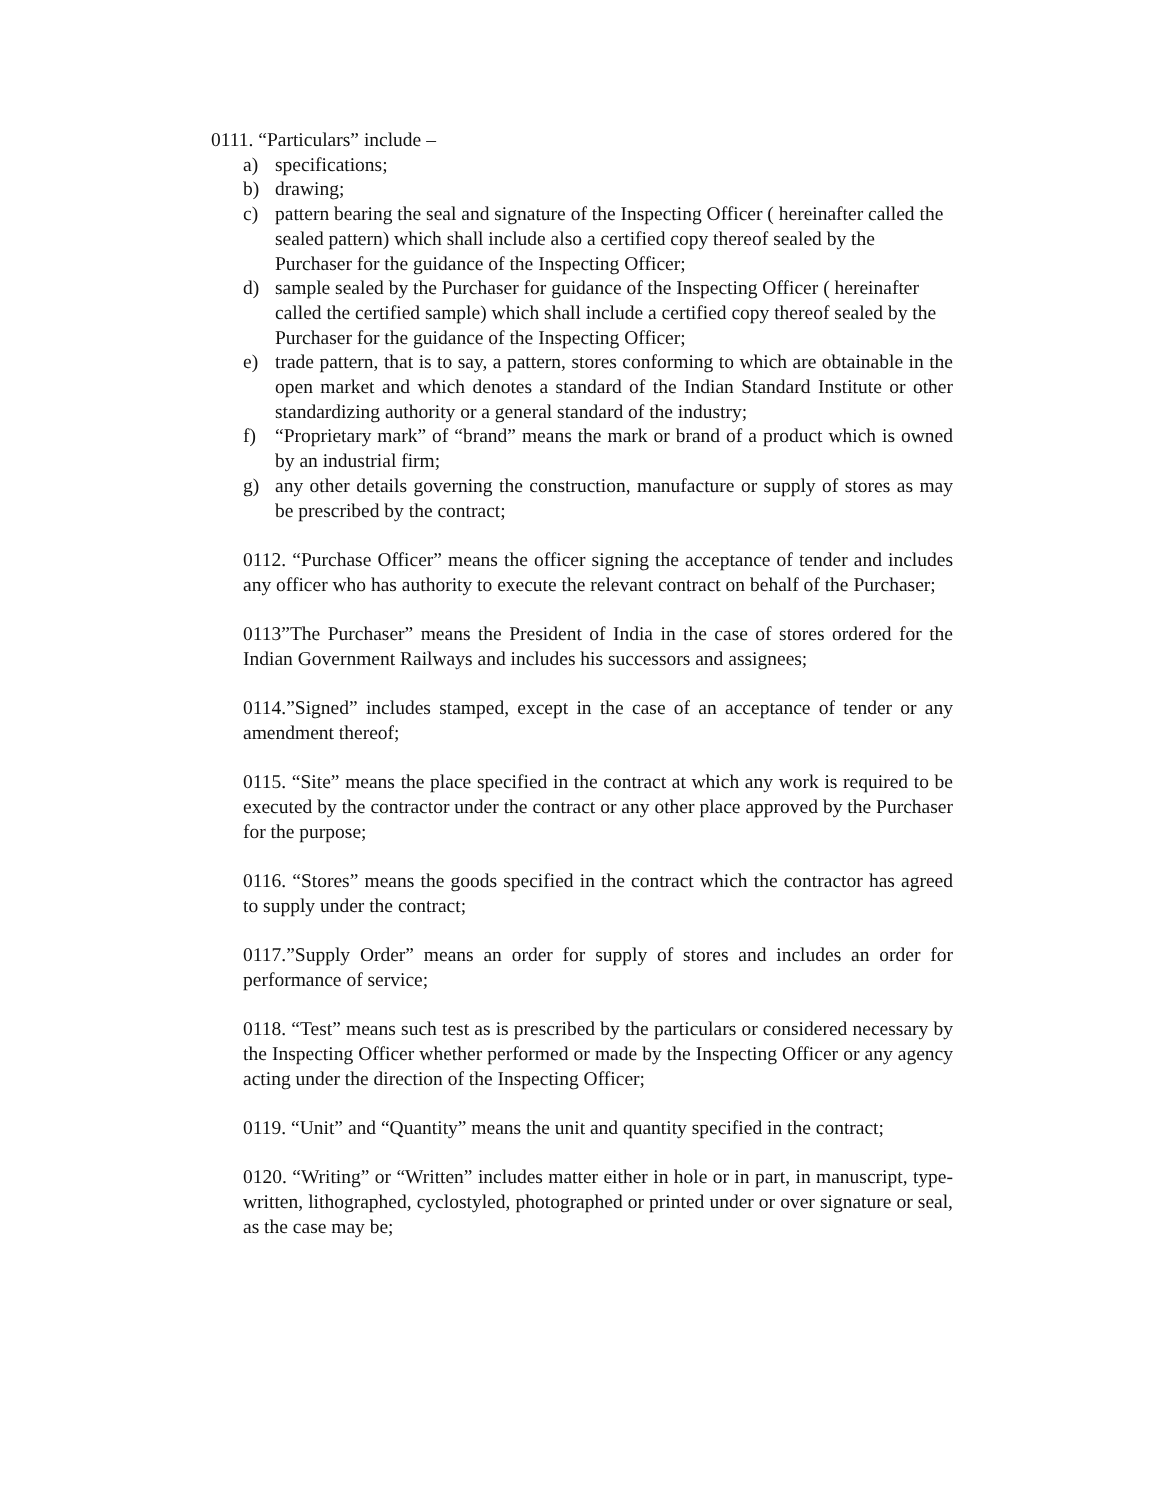0111. “Particulars” include –
a) specifications;
b) drawing;
c) pattern bearing the seal and signature of the Inspecting Officer ( hereinafter called the sealed pattern) which shall include also a certified copy thereof sealed by the Purchaser for the guidance of the Inspecting Officer;
d) sample sealed by the Purchaser for guidance of the Inspecting Officer ( hereinafter called the certified sample) which shall include a certified copy thereof sealed by the Purchaser for the guidance of the Inspecting Officer;
e) trade pattern, that is to say, a pattern, stores conforming to which are obtainable in the open market and which denotes a standard of the Indian Standard Institute or other standardizing authority or a general standard of the industry;
f) “Proprietary mark” of “brand” means the mark or brand of a product which is owned by an industrial firm;
g) any other details governing the construction, manufacture or supply of stores as may be prescribed by the contract;
0112. “Purchase Officer” means the officer signing the acceptance of tender and includes any officer who has authority to execute the relevant contract on behalf of the Purchaser;
0113”The Purchaser” means the President of India in the case of stores ordered for the Indian Government Railways and includes his successors and assignees;
0114.”Signed” includes stamped, except in the case of an acceptance of tender or any amendment thereof;
0115. “Site” means the place specified in the contract at which any work is required to be executed by the contractor under the contract or any other place approved by the Purchaser for the purpose;
0116. “Stores” means the goods specified in the contract which the contractor has agreed to supply under the contract;
0117.”Supply Order” means an order for supply of stores and includes an order for performance of service;
0118. “Test” means such test as is prescribed by the particulars or considered necessary by the Inspecting Officer whether performed or made by the Inspecting Officer or any agency acting under the direction of the Inspecting Officer;
0119. “Unit” and “Quantity” means the unit and quantity specified in the contract;
0120. “Writing” or “Written” includes matter either in hole or in part, in manuscript, type-written, lithographed, cyclostyled, photographed or printed under or over signature or seal, as the case may be;